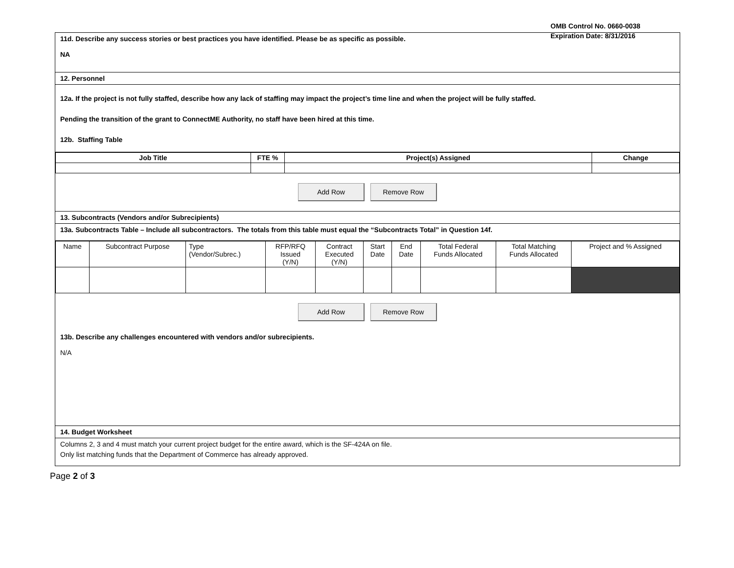OMB Control No. 0660-0038
Expiration Date: 8/31/2016
11d. Describe any success stories or best practices you have identified. Please be as specific as possible.
NA
12. Personnel
12a. If the project is not fully staffed, describe how any lack of staffing may impact the project’s time line and when the project will be fully staffed.
Pending the transition of the grant to ConnectME Authority, no staff have been hired at this time.
12b. Staffing Table
| Job Title | FTE % | Project(s) Assigned | Change |
| --- | --- | --- | --- |
Add Row Remove Row
13. Subcontracts (Vendors and/or Subrecipients)
13a. Subcontracts Table – Include all subcontractors. The totals from this table must equal the “Subcontracts Total” in Question 14f.
| Name | Subcontract Purpose | Type (Vendor/Subrec.) | RFP/RFQ Issued (Y/N) | Contract Executed (Y/N) | Start Date | End Date | Total Federal Funds Allocated | Total Matching Funds Allocated | Project and % Assigned |
Add Row Remove Row
13b. Describe any challenges encountered with vendors and/or subrecipients.
N/A
14. Budget Worksheet
Columns 2, 3 and 4 must match your current project budget for the entire award, which is the SF-424A on file.
Only list matching funds that the Department of Commerce has already approved.
Page 2 of 3